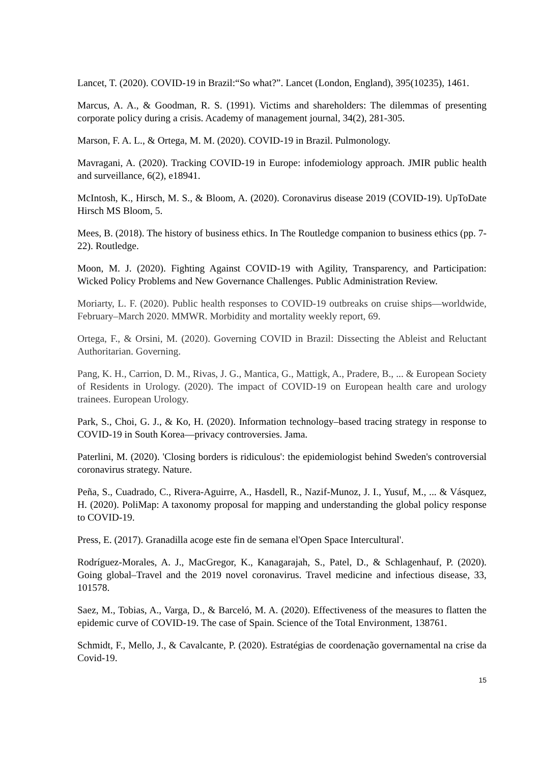Lancet, T. (2020). COVID-19 in Brazil:“So what?”. Lancet (London, England), 395(10235), 1461.
Marcus, A. A., & Goodman, R. S. (1991). Victims and shareholders: The dilemmas of presenting corporate policy during a crisis. Academy of management journal, 34(2), 281-305.
Marson, F. A. L., & Ortega, M. M. (2020). COVID-19 in Brazil. Pulmonology.
Mavragani, A. (2020). Tracking COVID-19 in Europe: infodemiology approach. JMIR public health and surveillance, 6(2), e18941.
McIntosh, K., Hirsch, M. S., & Bloom, A. (2020). Coronavirus disease 2019 (COVID-19). UpToDate Hirsch MS Bloom, 5.
Mees, B. (2018). The history of business ethics. In The Routledge companion to business ethics (pp. 7-22). Routledge.
Moon, M. J. (2020). Fighting Against COVID-19 with Agility, Transparency, and Participation: Wicked Policy Problems and New Governance Challenges. Public Administration Review.
Moriarty, L. F. (2020). Public health responses to COVID-19 outbreaks on cruise ships—worldwide, February–March 2020. MMWR. Morbidity and mortality weekly report, 69.
Ortega, F., & Orsini, M. (2020). Governing COVID in Brazil: Dissecting the Ableist and Reluctant Authoritarian. Governing.
Pang, K. H., Carrion, D. M., Rivas, J. G., Mantica, G., Mattigk, A., Pradere, B., ... & European Society of Residents in Urology. (2020). The impact of COVID-19 on European health care and urology trainees. European Urology.
Park, S., Choi, G. J., & Ko, H. (2020). Information technology–based tracing strategy in response to COVID-19 in South Korea—privacy controversies. Jama.
Paterlini, M. (2020). 'Closing borders is ridiculous': the epidemiologist behind Sweden's controversial coronavirus strategy. Nature.
Peña, S., Cuadrado, C., Rivera-Aguirre, A., Hasdell, R., Nazif-Munoz, J. I., Yusuf, M., ... & Vásquez, H. (2020). PoliMap: A taxonomy proposal for mapping and understanding the global policy response to COVID-19.
Press, E. (2017). Granadilla acoge este fin de semana el'Open Space Intercultural'.
Rodríguez-Morales, A. J., MacGregor, K., Kanagarajah, S., Patel, D., & Schlagenhauf, P. (2020). Going global–Travel and the 2019 novel coronavirus. Travel medicine and infectious disease, 33, 101578.
Saez, M., Tobias, A., Varga, D., & Barceló, M. A. (2020). Effectiveness of the measures to flatten the epidemic curve of COVID-19. The case of Spain. Science of the Total Environment, 138761.
Schmidt, F., Mello, J., & Cavalcante, P. (2020). Estratégias de coordenação governamental na crise da Covid-19.
15